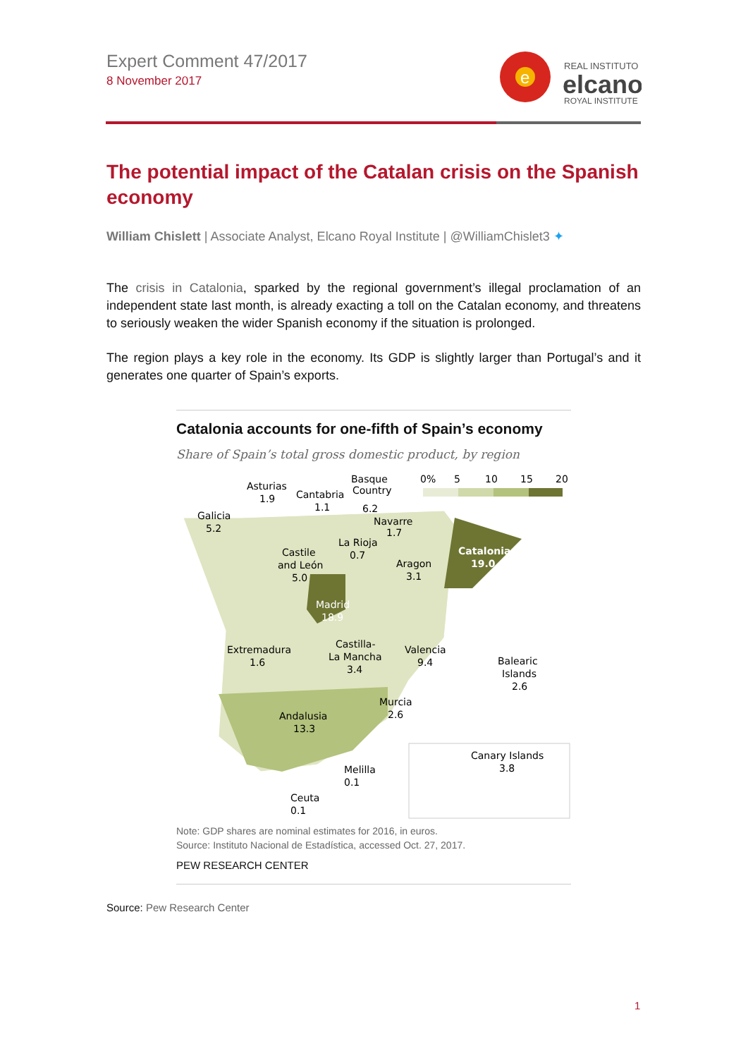Expert Comment 47/2017
8 November 2017
e
REAL INSTITUTO
elcano
ROYAL INSTITUTE
The potential impact of the Catalan crisis on the Spanish economy
William Chislett | Associate Analyst, Elcano Royal Institute | @WilliamChislet3 ✦
The crisis in Catalonia, sparked by the regional government’s illegal proclamation of an independent state last month, is already exacting a toll on the Catalan economy, and threatens to seriously weaken the wider Spanish economy if the situation is prolonged.
The region plays a key role in the economy. Its GDP is slightly larger than Portugal’s and it generates one quarter of Spain’s exports.
Catalonia accounts for one-fifth of Spain’s economy
Share of Spain’s total gross domestic product, by region
0%
5
10
15
20
Asturias
1.9
Cantabria
Basque
Country
1.1
6.2
Galicia
5.2
Navarre
1.7
La Rioja
0.7
Castile
and León
5.0
Aragon
3.1
Catalonia
19.0
Madrid
18.9
Extremadura
1.6
Castilla-
La Mancha
3.4
Valencia
9.4
Balearic
Islands
2.6
Murcia
2.6
Andalusia
13.3
Melilla
0.1
Ceuta
0.1
Canary Islands
3.8
Note: GDP shares are nominal estimates for 2016, in euros.
Source: Instituto Nacional de Estadística, accessed Oct. 27, 2017.
PEW RESEARCH CENTER
Source: Pew Research Center
1